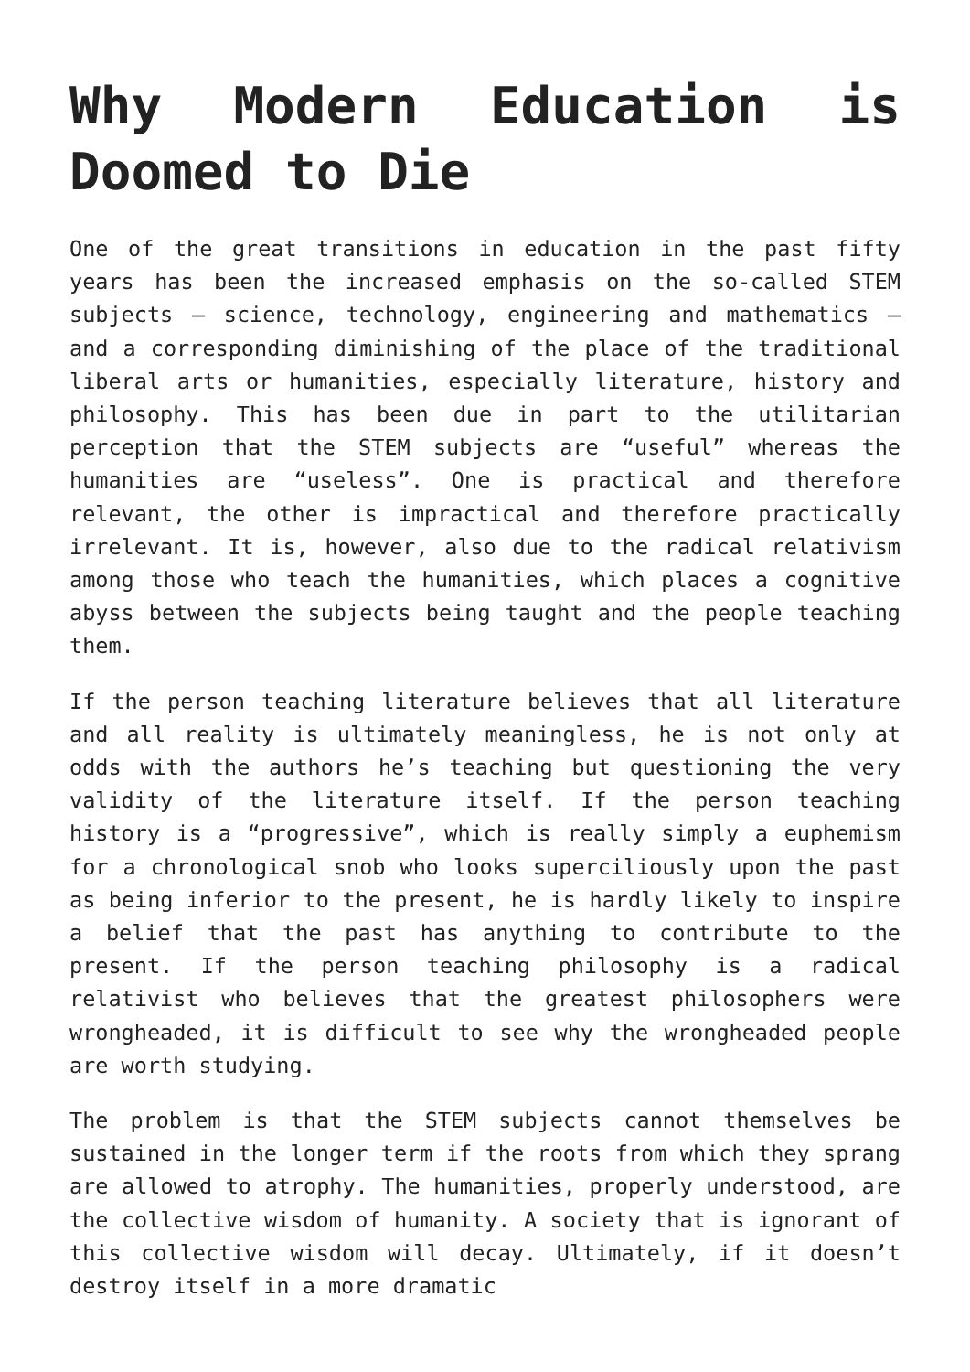Why Modern Education is Doomed to Die
One of the great transitions in education in the past fifty years has been the increased emphasis on the so-called STEM subjects – science, technology, engineering and mathematics – and a corresponding diminishing of the place of the traditional liberal arts or humanities, especially literature, history and philosophy. This has been due in part to the utilitarian perception that the STEM subjects are “useful” whereas the humanities are “useless”. One is practical and therefore relevant, the other is impractical and therefore practically irrelevant. It is, however, also due to the radical relativism among those who teach the humanities, which places a cognitive abyss between the subjects being taught and the people teaching them.
If the person teaching literature believes that all literature and all reality is ultimately meaningless, he is not only at odds with the authors he’s teaching but questioning the very validity of the literature itself. If the person teaching history is a “progressive”, which is really simply a euphemism for a chronological snob who looks superciliously upon the past as being inferior to the present, he is hardly likely to inspire a belief that the past has anything to contribute to the present. If the person teaching philosophy is a radical relativist who believes that the greatest philosophers were wrongheaded, it is difficult to see why the wrongheaded people are worth studying.
The problem is that the STEM subjects cannot themselves be sustained in the longer term if the roots from which they sprang are allowed to atrophy. The humanities, properly understood, are the collective wisdom of humanity. A society that is ignorant of this collective wisdom will decay. Ultimately, if it doesn’t destroy itself in a more dramatic